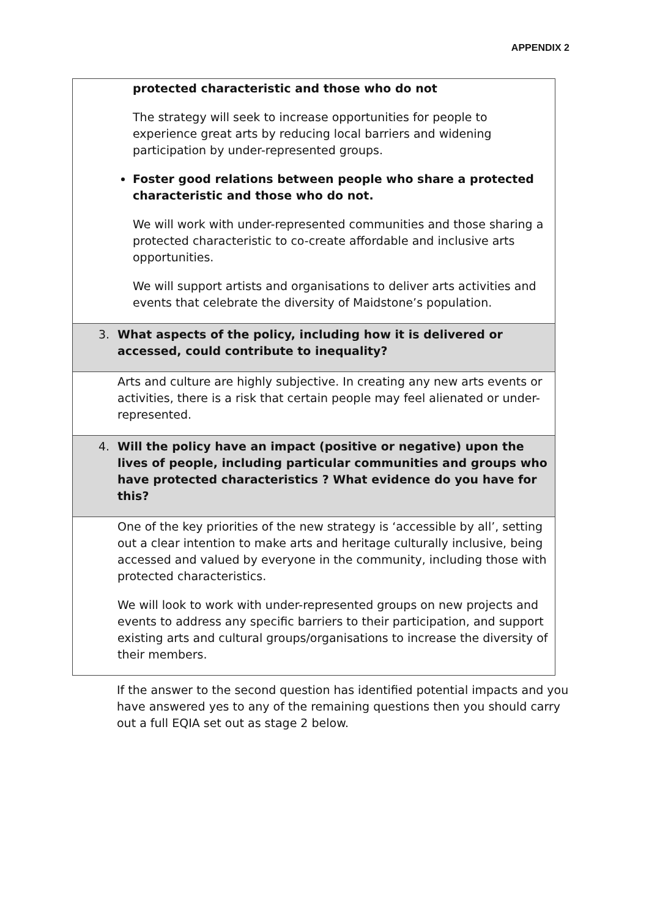APPENDIX 2
| protected characteristic and those who do not The strategy will seek to increase opportunities for people to experience great arts by reducing local barriers and widening participation by under-represented groups. Foster good relations between people who share a protected characteristic and those who do not. We will work with under-represented communities and those sharing a protected characteristic to co-create affordable and inclusive arts opportunities. We will support artists and organisations to deliver arts activities and events that celebrate the diversity of Maidstone’s population. |
| 3. What aspects of the policy, including how it is delivered or accessed, could contribute to inequality? |
| Arts and culture are highly subjective. In creating any new arts events or activities, there is a risk that certain people may feel alienated or under-represented. |
| 4. Will the policy have an impact (positive or negative) upon the lives of people, including particular communities and groups who have protected characteristics ? What evidence do you have for this? |
| One of the key priorities of the new strategy is ‘accessible by all’, setting out a clear intention to make arts and heritage culturally inclusive, being accessed and valued by everyone in the community, including those with protected characteristics. We will look to work with under-represented groups on new projects and events to address any specific barriers to their participation, and support existing arts and cultural groups/organisations to increase the diversity of their members. |
If the answer to the second question has identified potential impacts and you have answered yes to any of the remaining questions then you should carry out a full EQIA set out as stage 2 below.